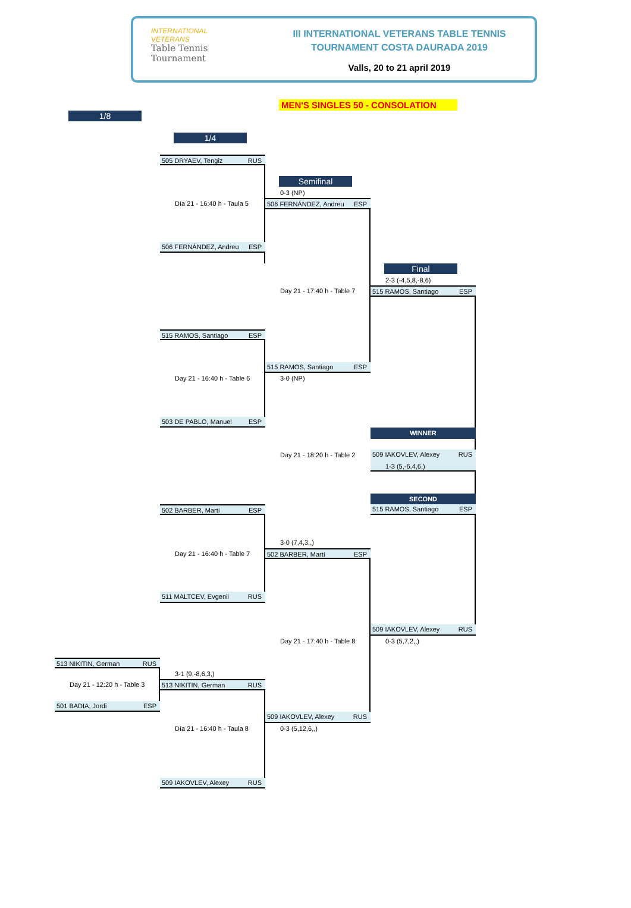INTERNATIONAL
VETERANS
Table Tennis
Tournament
III INTERNATIONAL VETERANS TABLE TENNIS
TOURNAMENT COSTA DAURADA 2019
Valls, 20 to 21 april 2019
MEN'S SINGLES 50 - CONSOLATION
1/8
1/4
505 DRYAEV, Tengiz RUS
Semifinal
0-3 (NP)
Día 21 - 16:40 h - Taula 5
506 FERNÁNDEZ, Andreu ESP
506 FERNÁNDEZ, Andreu ESP
Final
2-3 (-4,5,8,-8,6)
Day 21 - 17:40 h - Table 7
515 RAMOS, Santiago ESP
515 RAMOS, Santiago ESP
515 RAMOS, Santiago ESP
Day 21 - 16:40 h - Table 6
3-0 (NP)
503 DE PABLO, Manuel ESP
WINNER
Day 21 - 18:20 h - Table 2
509 IAKOVLEV, Alexey RUS
1-3 (5,-6,4,6,)
SECOND
515 RAMOS, Santiago ESP
502 BARBER, Martí ESP
3-0 (7,4,3,,)
Day 21 - 16:40 h - Table 7
502 BARBER, Martí ESP
511 MALTCEV, Evgenii RUS
509 IAKOVLEV, Alexey RUS
Day 21 - 17:40 h - Table 8
0-3 (5,7,2,,)
513 NIKITIN, German RUS
3-1 (9,-8,6,3,)
Day 21 - 12:20 h - Table 3
513 NIKITIN, German RUS
501 BADIA, Jordi ESP
509 IAKOVLEV, Alexey RUS
Día 21 - 16:40 h - Taula 8
0-3 (5,12,6,,)
509 IAKOVLEV, Alexey RUS